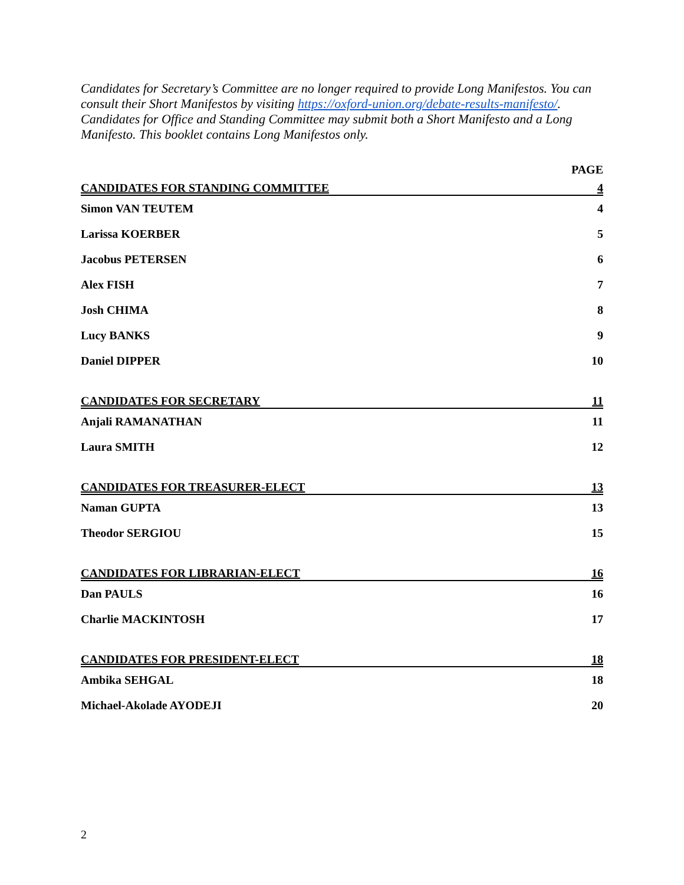Candidates for Secretary’s Committee are no longer required to provide Long Manifestos. You can consult their Short Manifestos by visiting https://oxford-union.org/debate-results-manifesto/. Candidates for Office and Standing Committee may submit both a Short Manifesto and a Long Manifesto. This booklet contains Long Manifestos only.
PAGE
CANDIDATES FOR STANDING COMMITTEE 4
Simon VAN TEUTEM 4
Larissa KOERBER 5
Jacobus PETERSEN 6
Alex FISH 7
Josh CHIMA 8
Lucy BANKS 9
Daniel DIPPER 10
CANDIDATES FOR SECRETARY 11
Anjali RAMANATHAN 11
Laura SMITH 12
CANDIDATES FOR TREASURER-ELECT 13
Naman GUPTA 13
Theodor SERGIOU 15
CANDIDATES FOR LIBRARIAN-ELECT 16
Dan PAULS 16
Charlie MACKINTOSH 17
CANDIDATES FOR PRESIDENT-ELECT 18
Ambika SEHGAL 18
Michael-Akolade AYODEJI 20
2